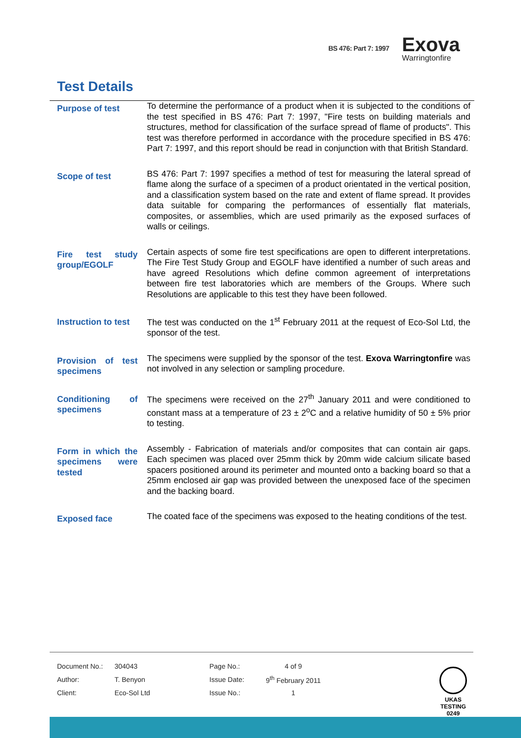BS 476: Part 7: 1997
Exova
Warringtonfire
Test Details
Purpose of test
To determine the performance of a product when it is subjected to the conditions of the test specified in BS 476: Part 7: 1997, "Fire tests on building materials and structures, method for classification of the surface spread of flame of products". This test was therefore performed in accordance with the procedure specified in BS 476: Part 7: 1997, and this report should be read in conjunction with that British Standard.
Scope of test
BS 476: Part 7: 1997 specifies a method of test for measuring the lateral spread of flame along the surface of a specimen of a product orientated in the vertical position, and a classification system based on the rate and extent of flame spread. It provides data suitable for comparing the performances of essentially flat materials, composites, or assemblies, which are used primarily as the exposed surfaces of walls or ceilings.
Fire test study group/EGOLF
Certain aspects of some fire test specifications are open to different interpretations. The Fire Test Study Group and EGOLF have identified a number of such areas and have agreed Resolutions which define common agreement of interpretations between fire test laboratories which are members of the Groups. Where such Resolutions are applicable to this test they have been followed.
Instruction to test
The test was conducted on the 1<sup>st</sup> February 2011 at the request of Eco-Sol Ltd, the sponsor of the test.
Provision of test specimens
The specimens were supplied by the sponsor of the test. Exova Warringtonfire was not involved in any selection or sampling procedure.
Conditioning of specimens
The specimens were received on the 27<sup>th</sup> January 2011 and were conditioned to constant mass at a temperature of 23 ± 2<sup>o</sup>C and a relative humidity of 50 ± 5% prior to testing.
Form in which the specimens were tested
Assembly - Fabrication of materials and/or composites that can contain air gaps. Each specimen was placed over 25mm thick by 20mm wide calcium silicate based spacers positioned around its perimeter and mounted onto a backing board so that a 25mm enclosed air gap was provided between the unexposed face of the specimen and the backing board.
Exposed face
The coated face of the specimens was exposed to the heating conditions of the test.
| Document No.: | 304043 | Page No.: | 4 of 9 |
| Author: | T. Benyon | Issue Date: | 9<sup>th</sup> February 2011 |
| Client: | Eco-Sol Ltd | Issue No.: | 1 |
UKAS
TESTING
0249